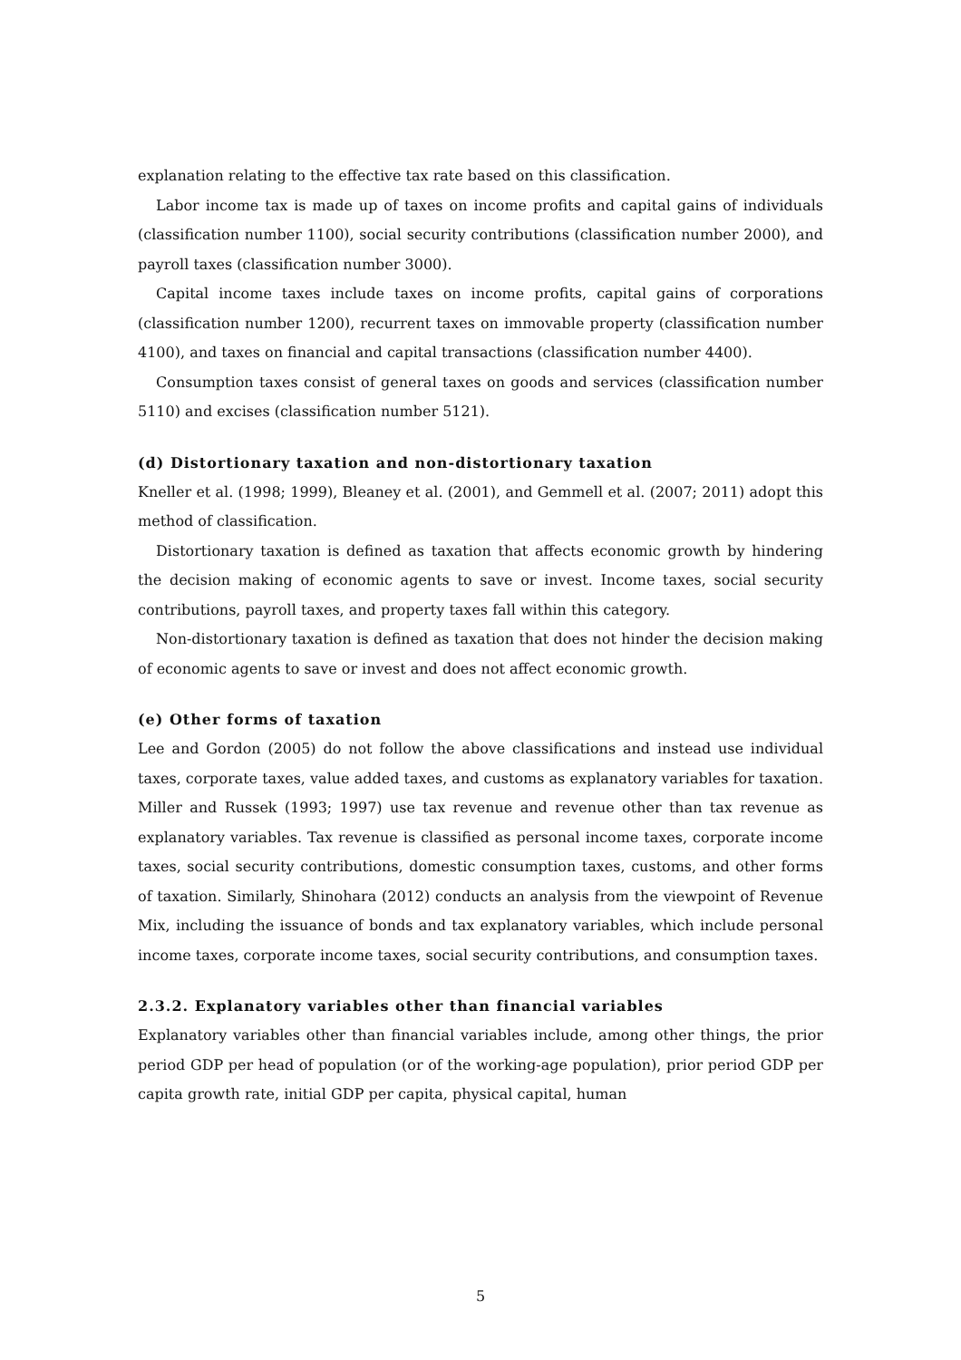explanation relating to the effective tax rate based on this classification.
Labor income tax is made up of taxes on income profits and capital gains of individuals (classification number 1100), social security contributions (classification number 2000), and payroll taxes (classification number 3000).
Capital income taxes include taxes on income profits, capital gains of corporations (classification number 1200), recurrent taxes on immovable property (classification number 4100), and taxes on financial and capital transactions (classification number 4400).
Consumption taxes consist of general taxes on goods and services (classification number 5110) and excises (classification number 5121).
(d) Distortionary taxation and non-distortionary taxation
Kneller et al. (1998; 1999), Bleaney et al. (2001), and Gemmell et al. (2007; 2011) adopt this method of classification.
Distortionary taxation is defined as taxation that affects economic growth by hindering the decision making of economic agents to save or invest. Income taxes, social security contributions, payroll taxes, and property taxes fall within this category.
Non-distortionary taxation is defined as taxation that does not hinder the decision making of economic agents to save or invest and does not affect economic growth.
(e) Other forms of taxation
Lee and Gordon (2005) do not follow the above classifications and instead use individual taxes, corporate taxes, value added taxes, and customs as explanatory variables for taxation. Miller and Russek (1993; 1997) use tax revenue and revenue other than tax revenue as explanatory variables. Tax revenue is classified as personal income taxes, corporate income taxes, social security contributions, domestic consumption taxes, customs, and other forms of taxation. Similarly, Shinohara (2012) conducts an analysis from the viewpoint of Revenue Mix, including the issuance of bonds and tax explanatory variables, which include personal income taxes, corporate income taxes, social security contributions, and consumption taxes.
2.3.2. Explanatory variables other than financial variables
Explanatory variables other than financial variables include, among other things, the prior period GDP per head of population (or of the working-age population), prior period GDP per capita growth rate, initial GDP per capita, physical capital, human
5